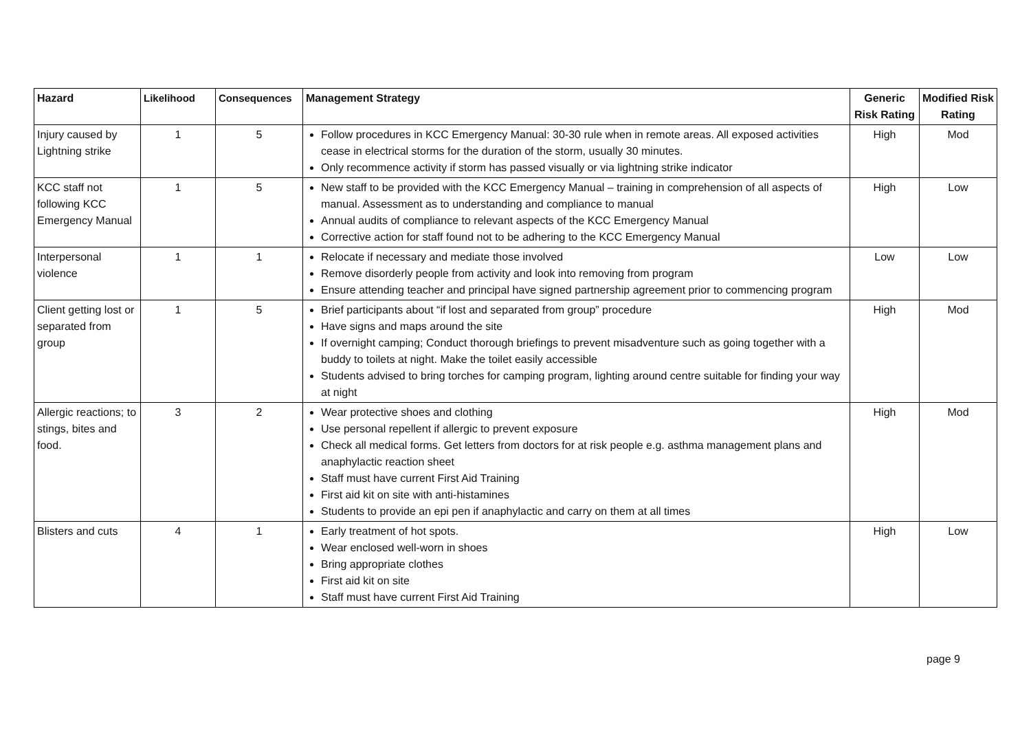| Hazard | Likelihood | Consequences | Management Strategy | Generic Risk Rating | Modified Risk Rating |
| --- | --- | --- | --- | --- | --- |
| Injury caused by Lightning strike | 1 | 5 | Follow procedures in KCC Emergency Manual: 30-30 rule when in remote areas. All exposed activities cease in electrical storms for the duration of the storm, usually 30 minutes. Only recommence activity if storm has passed visually or via lightning strike indicator | High | Mod |
| KCC staff not following KCC Emergency Manual | 1 | 5 | New staff to be provided with the KCC Emergency Manual – training in comprehension of all aspects of manual. Assessment as to understanding and compliance to manual Annual audits of compliance to relevant aspects of the KCC Emergency Manual Corrective action for staff found not to be adhering to the KCC Emergency Manual | High | Low |
| Interpersonal violence | 1 | 1 | Relocate if necessary and mediate those involved Remove disorderly people from activity and look into removing from program Ensure attending teacher and principal have signed partnership agreement prior to commencing program | Low | Low |
| Client getting lost or separated from group | 1 | 5 | Brief participants about “if lost and separated from group” procedure Have signs and maps around the site If overnight camping; Conduct thorough briefings to prevent misadventure such as going together with a buddy to toilets at night. Make the toilet easily accessible Students advised to bring torches for camping program, lighting around centre suitable for finding your way at night | High | Mod |
| Allergic reactions; to stings, bites and food. | 3 | 2 | Wear protective shoes and clothing Use personal repellent if allergic to prevent exposure Check all medical forms. Get letters from doctors for at risk people e.g. asthma management plans and anaphylactic reaction sheet Staff must have current First Aid Training First aid kit on site with anti-histamines Students to provide an epi pen if anaphylactic and carry on them at all times | High | Mod |
| Blisters and cuts | 4 | 1 | Early treatment of hot spots. Wear enclosed well-worn in shoes Bring appropriate clothes First aid kit on site Staff must have current First Aid Training | High | Low |
page 9